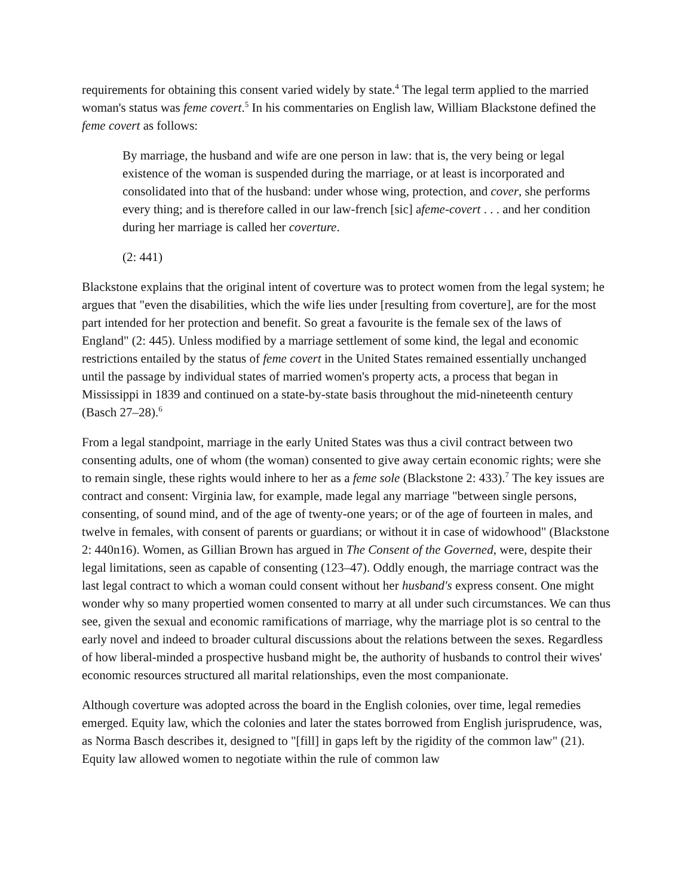requirements for obtaining this consent varied widely by state.<sup>4</sup> The legal term applied to the married woman's status was feme covert.<sup>5</sup> In his commentaries on English law, William Blackstone defined the feme covert as follows:
By marriage, the husband and wife are one person in law: that is, the very being or legal existence of the woman is suspended during the marriage, or at least is incorporated and consolidated into that of the husband: under whose wing, protection, and cover, she performs every thing; and is therefore called in our law-french [sic] afeme-covert . . . and her condition during her marriage is called her coverture.
(2: 441)
Blackstone explains that the original intent of coverture was to protect women from the legal system; he argues that "even the disabilities, which the wife lies under [resulting from coverture], are for the most part intended for her protection and benefit. So great a favourite is the female sex of the laws of England" (2: 445). Unless modified by a marriage settlement of some kind, the legal and economic restrictions entailed by the status of feme covert in the United States remained essentially unchanged until the passage by individual states of married women's property acts, a process that began in Mississippi in 1839 and continued on a state-by-state basis throughout the mid-nineteenth century (Basch 27–28).<sup>6</sup>
From a legal standpoint, marriage in the early United States was thus a civil contract between two consenting adults, one of whom (the woman) consented to give away certain economic rights; were she to remain single, these rights would inhere to her as a feme sole (Blackstone 2: 433).<sup>7</sup> The key issues are contract and consent: Virginia law, for example, made legal any marriage "between single persons, consenting, of sound mind, and of the age of twenty-one years; or of the age of fourteen in males, and twelve in females, with consent of parents or guardians; or without it in case of widowhood" (Blackstone 2: 440n16). Women, as Gillian Brown has argued in The Consent of the Governed, were, despite their legal limitations, seen as capable of consenting (123–47). Oddly enough, the marriage contract was the last legal contract to which a woman could consent without her husband's express consent. One might wonder why so many propertied women consented to marry at all under such circumstances. We can thus see, given the sexual and economic ramifications of marriage, why the marriage plot is so central to the early novel and indeed to broader cultural discussions about the relations between the sexes. Regardless of how liberal-minded a prospective husband might be, the authority of husbands to control their wives' economic resources structured all marital relationships, even the most companionate.
Although coverture was adopted across the board in the English colonies, over time, legal remedies emerged. Equity law, which the colonies and later the states borrowed from English jurisprudence, was, as Norma Basch describes it, designed to "[fill] in gaps left by the rigidity of the common law" (21). Equity law allowed women to negotiate within the rule of common law